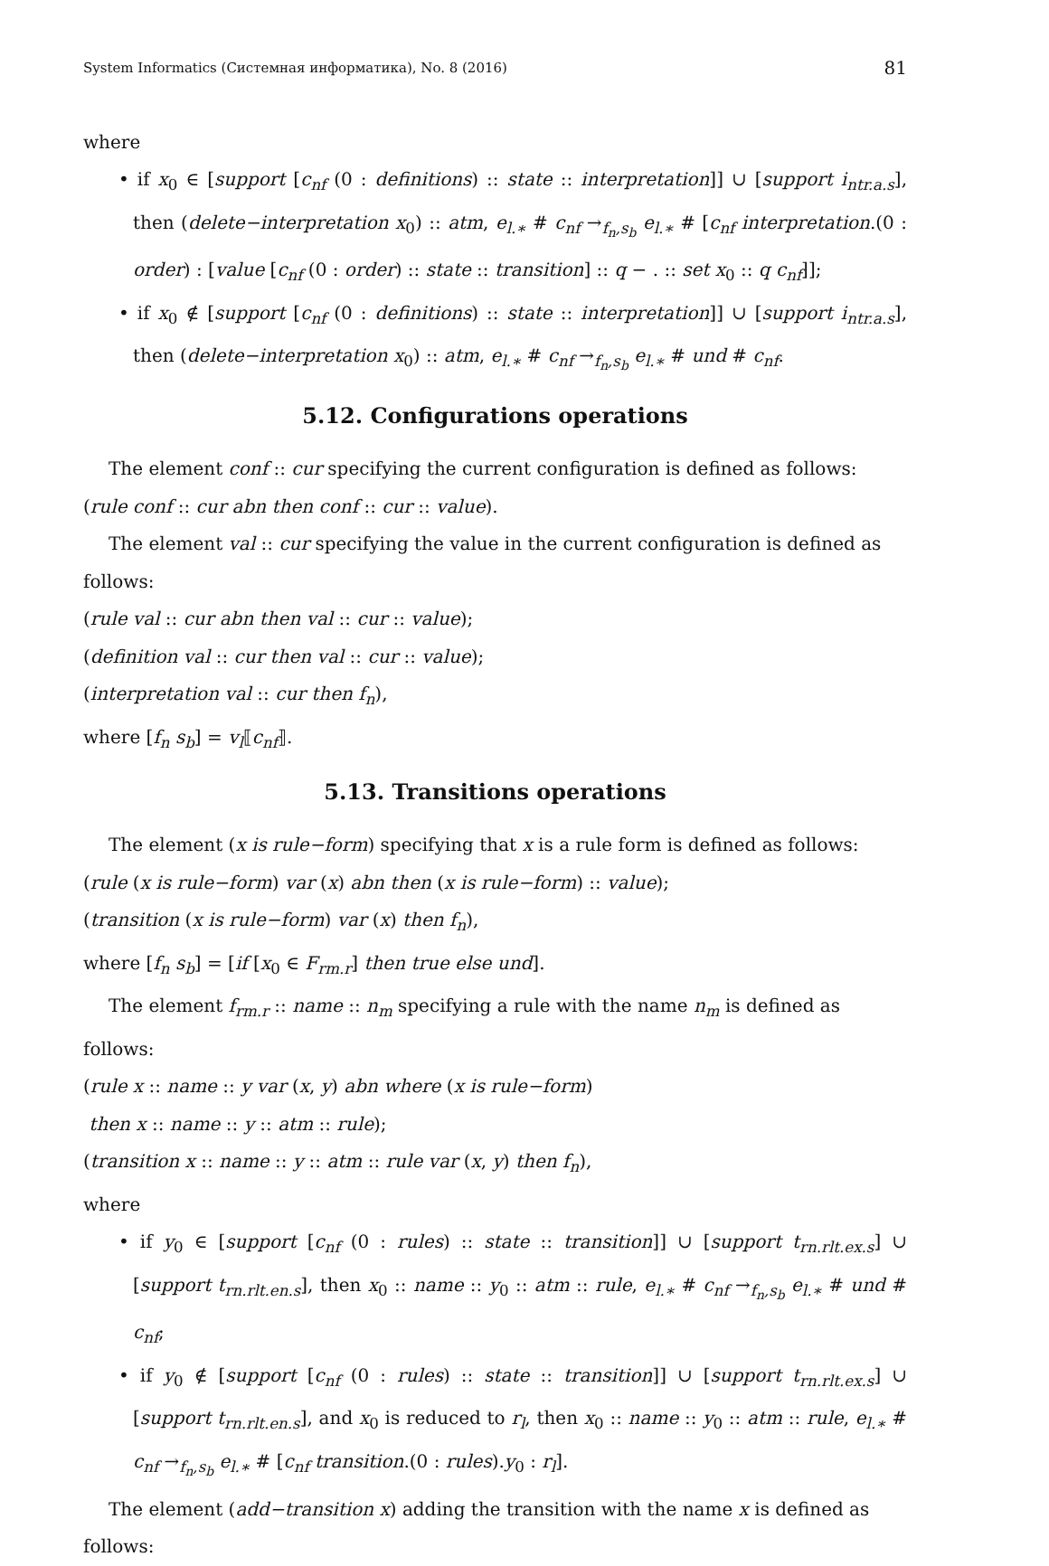System Informatics (Системная информатика), No. 8 (2016) 81
where
• if x<sub>0</sub> ∈ [support [c<sub>nf</sub> (0 : definitions) :: state :: interpretation]] ∪ [support i<sub>ntr.a.s</sub>], then (delete−interpretation x<sub>0</sub>) :: atm, e<sub>l.∗</sub> # c<sub>nf</sub> →<sub>f<sub>n</sub>,s<sub>b</sub></sub> e<sub>l.∗</sub> # [c<sub>nf</sub> interpretation.(0 : order) : [value [c<sub>nf</sub> (0 : order) :: state :: transition] :: q − . :: set x<sub>0</sub> :: q c<sub>nf</sub>]];
• if x<sub>0</sub> ∉ [support [c<sub>nf</sub> (0 : definitions) :: state :: interpretation]] ∪ [support i<sub>ntr.a.s</sub>], then (delete−interpretation x<sub>0</sub>) :: atm, e<sub>l.∗</sub> # c<sub>nf</sub> →<sub>f<sub>n</sub>,s<sub>b</sub></sub> e<sub>l.∗</sub> # und # c<sub>nf</sub>.
5.12. Configurations operations
The element conf :: cur specifying the current configuration is defined as follows:
(rule conf :: cur abn then conf :: cur :: value).
The element val :: cur specifying the value in the current configuration is defined as follows:
(rule val :: cur abn then val :: cur :: value);
(definition val :: cur then val :: cur :: value);
(interpretation val :: cur then f<sub>n</sub>),
where [f<sub>n</sub> s<sub>b</sub>] = v<sub>l</sub>⟦c<sub>nf</sub>⟧.
5.13. Transitions operations
The element (x is rule−form) specifying that x is a rule form is defined as follows:
(rule (x is rule−form) var (x) abn then (x is rule−form) :: value);
(transition (x is rule−form) var (x) then f<sub>n</sub>),
where [f<sub>n</sub> s<sub>b</sub>] = [if [x<sub>0</sub> ∈ F<sub>rm.r</sub>] then true else und].
The element f<sub>rm.r</sub> :: name :: n<sub>m</sub> specifying a rule with the name n<sub>m</sub> is defined as follows:
(rule x :: name :: y var (x, y) abn where (x is rule−form)
then x :: name :: y :: atm :: rule);
(transition x :: name :: y :: atm :: rule var (x, y) then f<sub>n</sub>),
where
• if y<sub>0</sub> ∈ [support [c<sub>nf</sub> (0 : rules) :: state :: transition]] ∪ [support t<sub>rn.rlt.ex.s</sub>] ∪ [support t<sub>rn.rlt.en.s</sub>], then x<sub>0</sub> :: name :: y<sub>0</sub> :: atm :: rule, e<sub>l.∗</sub> # c<sub>nf</sub> →<sub>f<sub>n</sub>,s<sub>b</sub></sub> e<sub>l.∗</sub> # und # c<sub>nf</sub>;
• if y<sub>0</sub> ∉ [support [c<sub>nf</sub> (0 : rules) :: state :: transition]] ∪ [support t<sub>rn.rlt.ex.s</sub>] ∪ [support t<sub>rn.rlt.en.s</sub>], and x<sub>0</sub> is reduced to r<sub>l</sub>, then x<sub>0</sub> :: name :: y<sub>0</sub> :: atm :: rule, e<sub>l.∗</sub> # c<sub>nf</sub> →<sub>f<sub>n</sub>,s<sub>b</sub></sub> e<sub>l.∗</sub> # [c<sub>nf</sub> transition.(0 : rules).y<sub>0</sub> : r<sub>l</sub>].
The element (add−transition x) adding the transition with the name x is defined as follows: